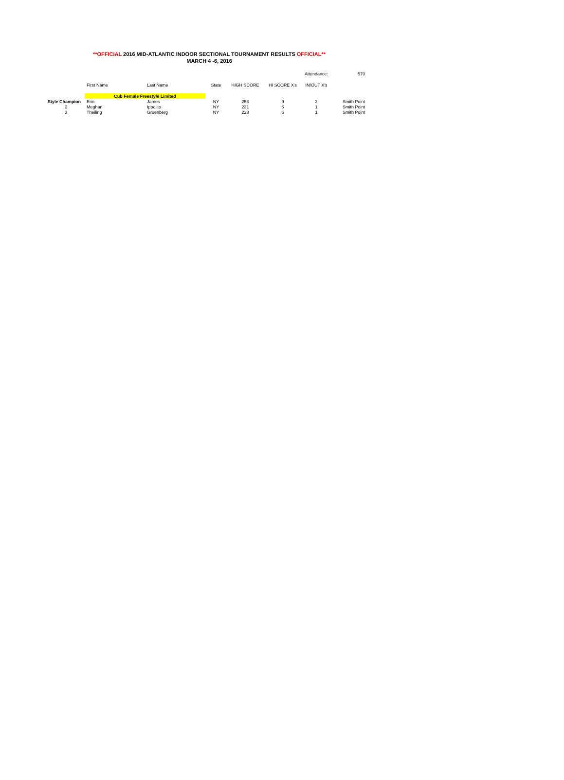**OFFICIAL 2016 MID-ATLANTIC INDOOR SECTIONAL TOURNAMENT RESULTS OFFICIAL**
MARCH 4 -6, 2016
| | | | | | | Attendance: | 579 |
| | First Name | Last Name | State | HIGH SCORE | HI SCORE X's | IN/OUT X's | |
| | Cub Female Freestyle Limited | | | | | | |
| Style Champion | Erin | James | NY | 254 | 9 | 3 | Smith Point |
| 2 | Meghan | Ippolito | NY | 231 | 6 | 1 | Smith Point |
| 3 | Theiling | Gruenberg | NY | 228 | 6 | 1 | Smith Point |